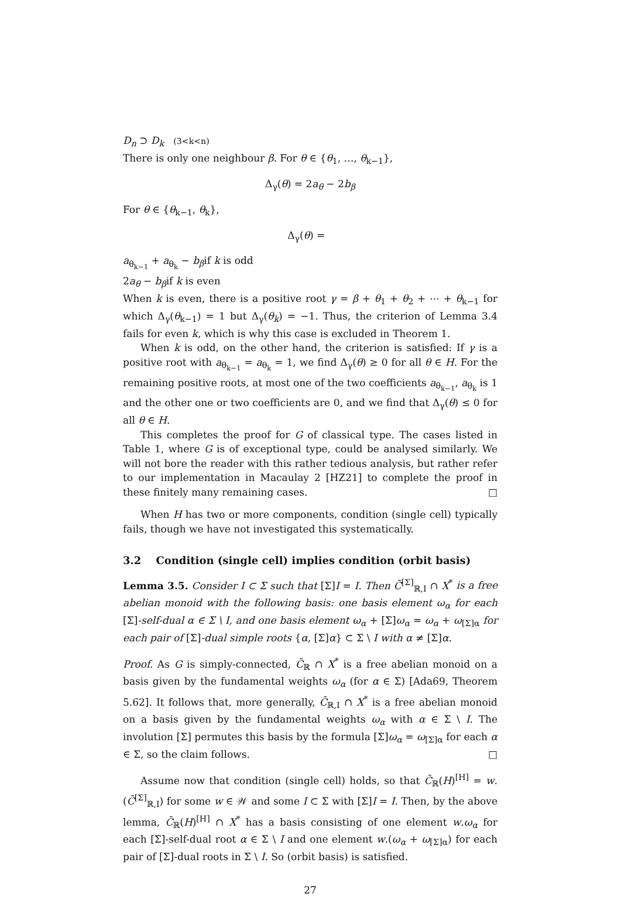D<sub>n</sub> ⊃ D<sub>k</sub> (3<k<n)
There is only one neighbour β. For θ ∈ {θ<sub>1</sub>, …, θ<sub>k−1</sub>},
Δ<sub>γ</sub>(θ) = 2a<sub>θ</sub> − 2b<sub>β</sub>
For θ ∈ {θ<sub>k−1</sub>, θ<sub>k</sub>},
Δ<sub>γ</sub>(θ) =
a<sub>θ<sub>k−1</sub></sub> + a<sub>θ<sub>k</sub></sub> − b<sub>β</sub>
if k is odd
2a<sub>θ</sub> − b<sub>β</sub>
if k is even
When k is even, there is a positive root γ = β + θ<sub>1</sub> + θ<sub>2</sub> + ⋯ + θ<sub>k−1</sub> for which Δ<sub>γ</sub>(θ<sub>k−1</sub>) = 1 but Δ<sub>γ</sub>(θ<sub>k</sub>) = −1. Thus, the criterion of Lemma 3.4 fails for even k, which is why this case is excluded in Theorem 1.
When k is odd, on the other hand, the criterion is satisfied: If γ is a positive root with a<sub>θ<sub>k−1</sub></sub> = a<sub>θ<sub>k</sub></sub> = 1, we find Δ<sub>γ</sub>(θ) ≥ 0 for all θ ∈ H. For the remaining positive roots, at most one of the two coefficients a<sub>θ<sub>k−1</sub></sub>, a<sub>θ<sub>k</sub></sub> is 1 and the other one or two coefficients are 0, and we find that Δ<sub>γ</sub>(θ) ≤ 0 for all θ ∈ H.
This completes the proof for G of classical type. The cases listed in Table 1, where G is of exceptional type, could be analysed similarly. We will not bore the reader with this rather tedious analysis, but rather refer to our implementation in Macaulay 2 [HZ21] to complete the proof in these finitely many remaining cases. □
When H has two or more components, condition (single cell) typically fails, though we have not investigated this systematically.
3.2 Condition (single cell) implies condition (orbit basis)
Lemma 3.5. Consider I ⊂ Σ such that [Σ]I = I. Then C̄<sup>[Σ]</sup><sub>ℝ,I</sub> ∩ X<sup>*</sup> is a free abelian monoid with the following basis: one basis element ω<sub>α</sub> for each [Σ]-self-dual α ∈ Σ \ I, and one basis element ω<sub>α</sub> + [Σ]ω<sub>α</sub> = ω<sub>α</sub> + ω<sub>[Σ]α</sub> for each pair of [Σ]-dual simple roots {α, [Σ]α} ⊂ Σ \ I with α ≠ [Σ]α.
Proof. As G is simply-connected, C̄<sub>ℝ</sub> ∩ X<sup>*</sup> is a free abelian monoid on a basis given by the fundamental weights ω<sub>α</sub> (for α ∈ Σ) [Ada69, Theorem 5.62]. It follows that, more generally, C̄<sub>ℝ,I</sub> ∩ X<sup>*</sup> is a free abelian monoid on a basis given by the fundamental weights ω<sub>α</sub> with α ∈ Σ \ I. The involution [Σ] permutes this basis by the formula [Σ]ω<sub>α</sub> = ω<sub>[Σ]α</sub> for each α ∈ Σ, so the claim follows. □
Assume now that condition (single cell) holds, so that C̄<sub>ℝ</sub>(H)<sup>[H]</sup> = w.(C̄<sup>[Σ]</sup><sub>ℝ,I</sub>) for some w ∈ 𝒲 and some I ⊂ Σ with [Σ]I = I. Then, by the above lemma, C̄<sub>ℝ</sub>(H)<sup>[H]</sup> ∩ X<sup>*</sup> has a basis consisting of one element w.ω<sub>α</sub> for each [Σ]-self-dual root α ∈ Σ \ I and one element w.(ω<sub>α</sub> + ω<sub>[Σ]α</sub>) for each pair of [Σ]-dual roots in Σ \ I. So (orbit basis) is satisfied.
27